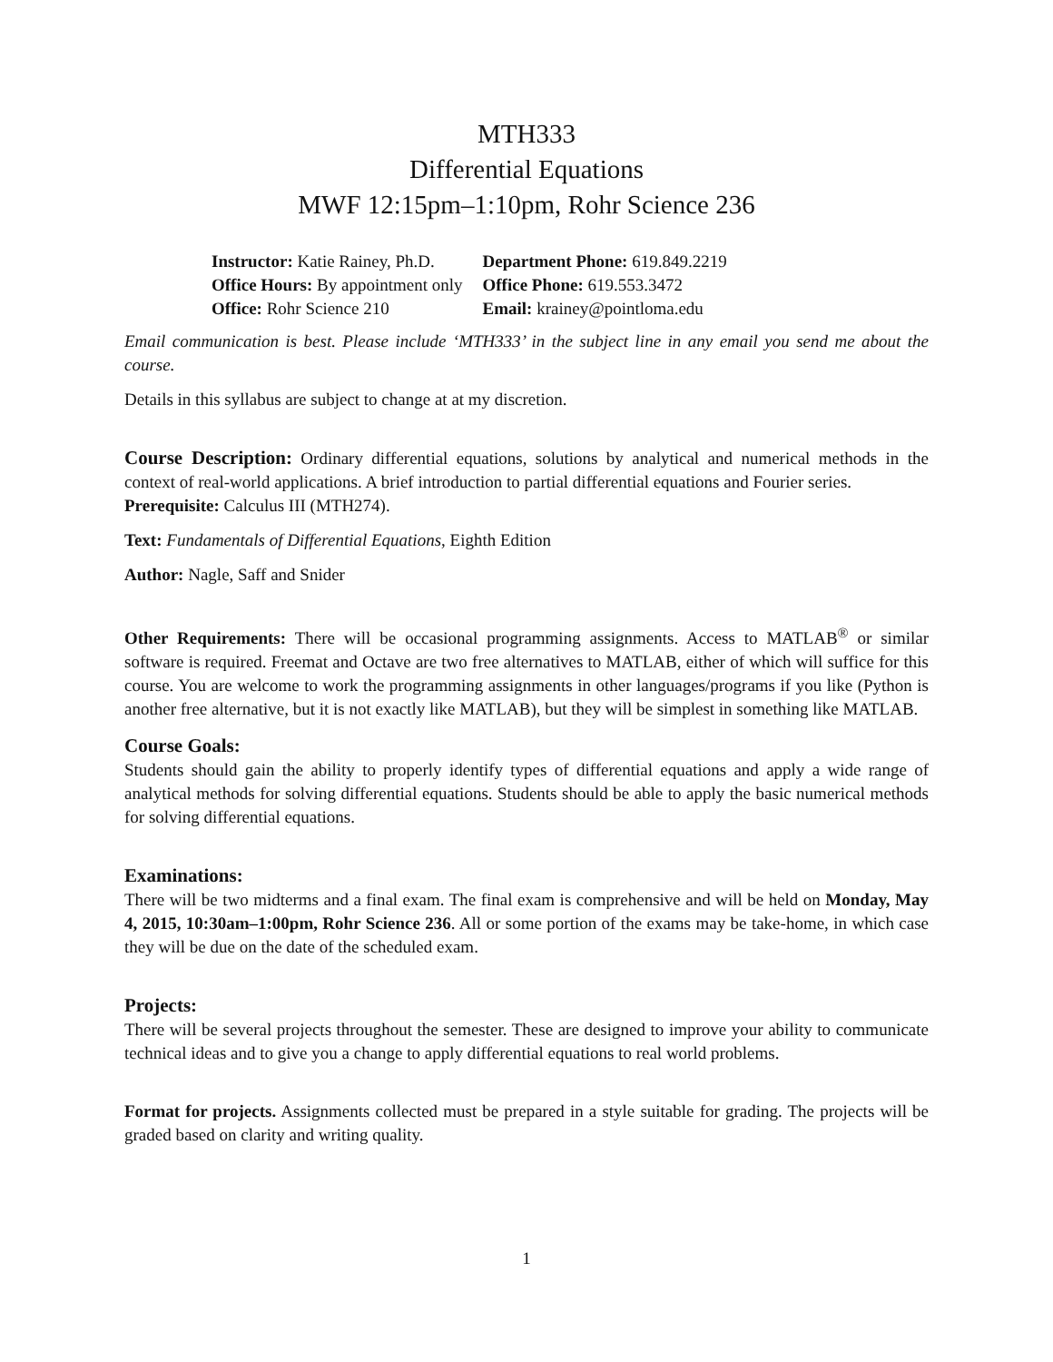MTH333
Differential Equations
MWF 12:15pm–1:10pm, Rohr Science 236
| Instructor: Katie Rainey, Ph.D. | Department Phone: 619.849.2219 |
| Office Hours: By appointment only | Office Phone: 619.553.3472 |
| Office: Rohr Science 210 | Email: krainey@pointloma.edu |
Email communication is best. Please include ‘MTH333’ in the subject line in any email you send me about the course.
Details in this syllabus are subject to change at at my discretion.
Course Description: Ordinary differential equations, solutions by analytical and numerical methods in the context of real-world applications. A brief introduction to partial differential equations and Fourier series.
Prerequisite: Calculus III (MTH274).
Text: Fundamentals of Differential Equations, Eighth Edition
Author: Nagle, Saff and Snider
Other Requirements: There will be occasional programming assignments. Access to MATLAB<sup>®</sup> or similar software is required. Freemat and Octave are two free alternatives to MATLAB, either of which will suffice for this course. You are welcome to work the programming assignments in other languages/programs if you like (Python is another free alternative, but it is not exactly like MATLAB), but they will be simplest in something like MATLAB.
Course Goals:
Students should gain the ability to properly identify types of differential equations and apply a wide range of analytical methods for solving differential equations. Students should be able to apply the basic numerical methods for solving differential equations.
Examinations:
There will be two midterms and a final exam. The final exam is comprehensive and will be held on Monday, May 4, 2015, 10:30am–1:00pm, Rohr Science 236. All or some portion of the exams may be take-home, in which case they will be due on the date of the scheduled exam.
Projects:
There will be several projects throughout the semester. These are designed to improve your ability to communicate technical ideas and to give you a change to apply differential equations to real world problems.
Format for projects. Assignments collected must be prepared in a style suitable for grading. The projects will be graded based on clarity and writing quality.
1